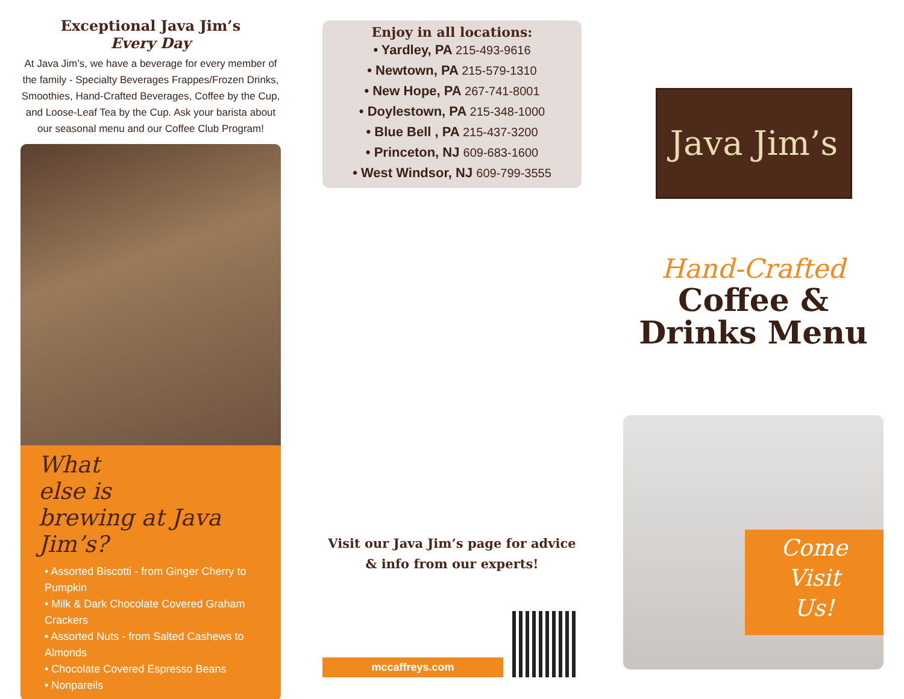Exceptional Java Jim’s
Every Day
At Java Jim’s, we have a beverage for every member of the family - Specialty Beverages Frappes/Frozen Drinks, Smoothies, Hand-Crafted Beverages, Coffee by the Cup, and Loose-Leaf Tea by the Cup. Ask your barista about our seasonal menu and our Coffee Club Program!
What
else is
brewing at Java Jim’s?
• Assorted Biscotti - from Ginger Cherry to Pumpkin
• Milk & Dark Chocolate Covered Graham Crackers
• Assorted Nuts - from Salted Cashews to Almonds
• Chocolate Covered Espresso Beans
• Nonpareils
Enjoy in all locations:
• Yardley, PA 215-493-9616
• Newtown, PA 215-579-1310
• New Hope, PA 267-741-8001
• Doylestown, PA 215-348-1000
• Blue Bell , PA 215-437-3200
• Princeton, NJ 609-683-1600
• West Windsor, NJ 609-799-3555
Visit our Java Jim’s page for advice & info from our experts!
mccaffreys.com
Java Jim’s
Hand-Crafted
Coffee &
Drinks Menu
Come
Visit
Us!